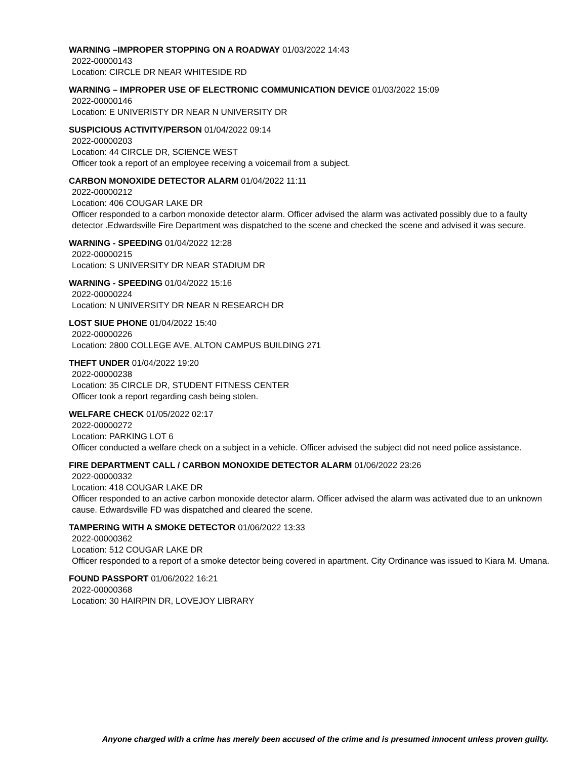WARNING –IMPROPER STOPPING ON A ROADWAY 01/03/2022 14:43
2022-00000143
Location: CIRCLE DR NEAR WHITESIDE RD
WARNING – IMPROPER USE OF ELECTRONIC COMMUNICATION DEVICE 01/03/2022 15:09
2022-00000146
Location: E UNIVERISTY DR NEAR N UNIVERSITY DR
SUSPICIOUS ACTIVITY/PERSON 01/04/2022 09:14
2022-00000203
Location: 44 CIRCLE DR, SCIENCE WEST
Officer took a report of an employee receiving a voicemail from a subject.
CARBON MONOXIDE DETECTOR ALARM 01/04/2022 11:11
2022-00000212
Location: 406 COUGAR LAKE DR
Officer responded to a carbon monoxide detector alarm. Officer advised the alarm was activated possibly due to a faulty detector .Edwardsville Fire Department was dispatched to the scene and checked the scene and advised it was secure.
WARNING - SPEEDING 01/04/2022 12:28
2022-00000215
Location: S UNIVERSITY DR NEAR STADIUM DR
WARNING - SPEEDING 01/04/2022 15:16
2022-00000224
Location: N UNIVERSITY DR NEAR N RESEARCH DR
LOST SIUE PHONE 01/04/2022 15:40
2022-00000226
Location: 2800 COLLEGE AVE, ALTON CAMPUS BUILDING 271
THEFT UNDER 01/04/2022 19:20
2022-00000238
Location: 35 CIRCLE DR, STUDENT FITNESS CENTER
Officer took a report regarding cash being stolen.
WELFARE CHECK 01/05/2022 02:17
2022-00000272
Location: PARKING LOT 6
Officer conducted a welfare check on a subject in a vehicle. Officer advised the subject did not need police assistance.
FIRE DEPARTMENT CALL / CARBON MONOXIDE DETECTOR ALARM 01/06/2022 23:26
2022-00000332
Location: 418 COUGAR LAKE DR
Officer responded to an active carbon monoxide detector alarm. Officer advised the alarm was activated due to an unknown cause. Edwardsville FD was dispatched and cleared the scene.
TAMPERING WITH A SMOKE DETECTOR 01/06/2022 13:33
2022-00000362
Location: 512 COUGAR LAKE DR
Officer responded to a report of a smoke detector being covered in apartment. City Ordinance was issued to Kiara M. Umana.
FOUND PASSPORT 01/06/2022 16:21
2022-00000368
Location: 30 HAIRPIN DR, LOVEJOY LIBRARY
Anyone charged with a crime has merely been accused of the crime and is presumed innocent unless proven guilty.